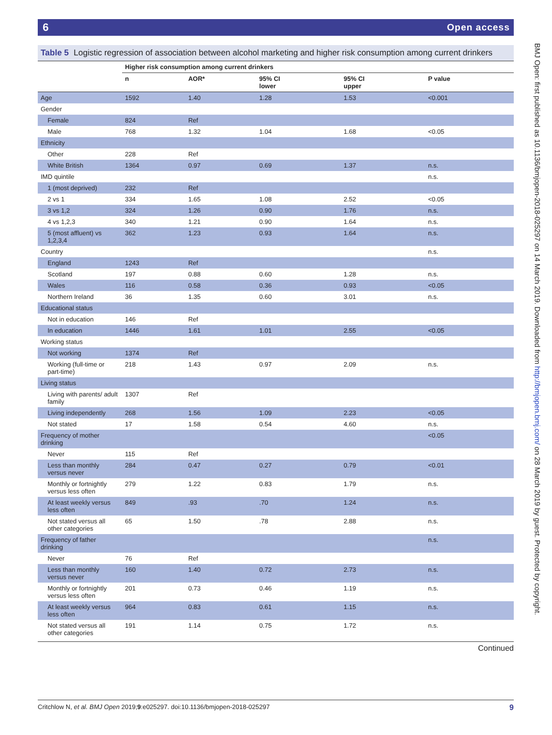6 Open access
Table 5 Logistic regression of association between alcohol marketing and higher risk consumption among current drinkers
| | Higher risk consumption among current drinkers | | | | |
| --- | --- | --- | --- | --- | --- |
| | n | AOR* | 95% CI lower | 95% CI upper | P value |
| Age | 1592 | 1.40 | 1.28 | 1.53 | <0.001 |
| Gender | | | | | |
| Female | 824 | Ref | | | |
| Male | 768 | 1.32 | 1.04 | 1.68 | <0.05 |
| Ethnicity | | | | | |
| Other | 228 | Ref | | | |
| White British | 1364 | 0.97 | 0.69 | 1.37 | n.s. |
| IMD quintile | | | | | n.s. |
| 1 (most deprived) | 232 | Ref | | | |
| 2 vs 1 | 334 | 1.65 | 1.08 | 2.52 | <0.05 |
| 3 vs 1,2 | 324 | 1.26 | 0.90 | 1.76 | n.s. |
| 4 vs 1,2,3 | 340 | 1.21 | 0.90 | 1.64 | n.s. |
| 5 (most affluent) vs 1,2,3,4 | 362 | 1.23 | 0.93 | 1.64 | n.s. |
| Country | | | | | n.s. |
| England | 1243 | Ref | | | |
| Scotland | 197 | 0.88 | 0.60 | 1.28 | n.s. |
| Wales | 116 | 0.58 | 0.36 | 0.93 | <0.05 |
| Northern Ireland | 36 | 1.35 | 0.60 | 3.01 | n.s. |
| Educational status | | | | | |
| Not in education | 146 | Ref | | | |
| In education | 1446 | 1.61 | 1.01 | 2.55 | <0.05 |
| Working status | | | | | |
| Not working | 1374 | Ref | | | |
| Working (full-time or part-time) | 218 | 1.43 | 0.97 | 2.09 | n.s. |
| Living status | | | | | |
| Living with parents/ adult family | 1307 | Ref | | | |
| Living independently | 268 | 1.56 | 1.09 | 2.23 | <0.05 |
| Not stated | 17 | 1.58 | 0.54 | 4.60 | n.s. |
| Frequency of mother drinking | | | | | <0.05 |
| Never | 115 | Ref | | | |
| Less than monthly versus never | 284 | 0.47 | 0.27 | 0.79 | <0.01 |
| Monthly or fortnightly versus less often | 279 | 1.22 | 0.83 | 1.79 | n.s. |
| At least weekly versus less often | 849 | .93 | .70 | 1.24 | n.s. |
| Not stated versus all other categories | 65 | 1.50 | .78 | 2.88 | n.s. |
| Frequency of father drinking | | | | | n.s. |
| Never | 76 | Ref | | | |
| Less than monthly versus never | 160 | 1.40 | 0.72 | 2.73 | n.s. |
| Monthly or fortnightly versus less often | 201 | 0.73 | 0.46 | 1.19 | n.s. |
| At least weekly versus less often | 964 | 0.83 | 0.61 | 1.15 | n.s. |
| Not stated versus all other categories | 191 | 1.14 | 0.75 | 1.72 | n.s. |
Continued
9 Critchlow N, et al. BMJ Open 2019;9:e025297. doi:10.1136/bmjopen-2018-025297
BMJ Open: first published as 10.1136/bmjopen-2018-025297 on 14 March 2019. Downloaded from http://bmjopen.bmj.com/ on 28 March 2019 by guest. Protected by copyright.